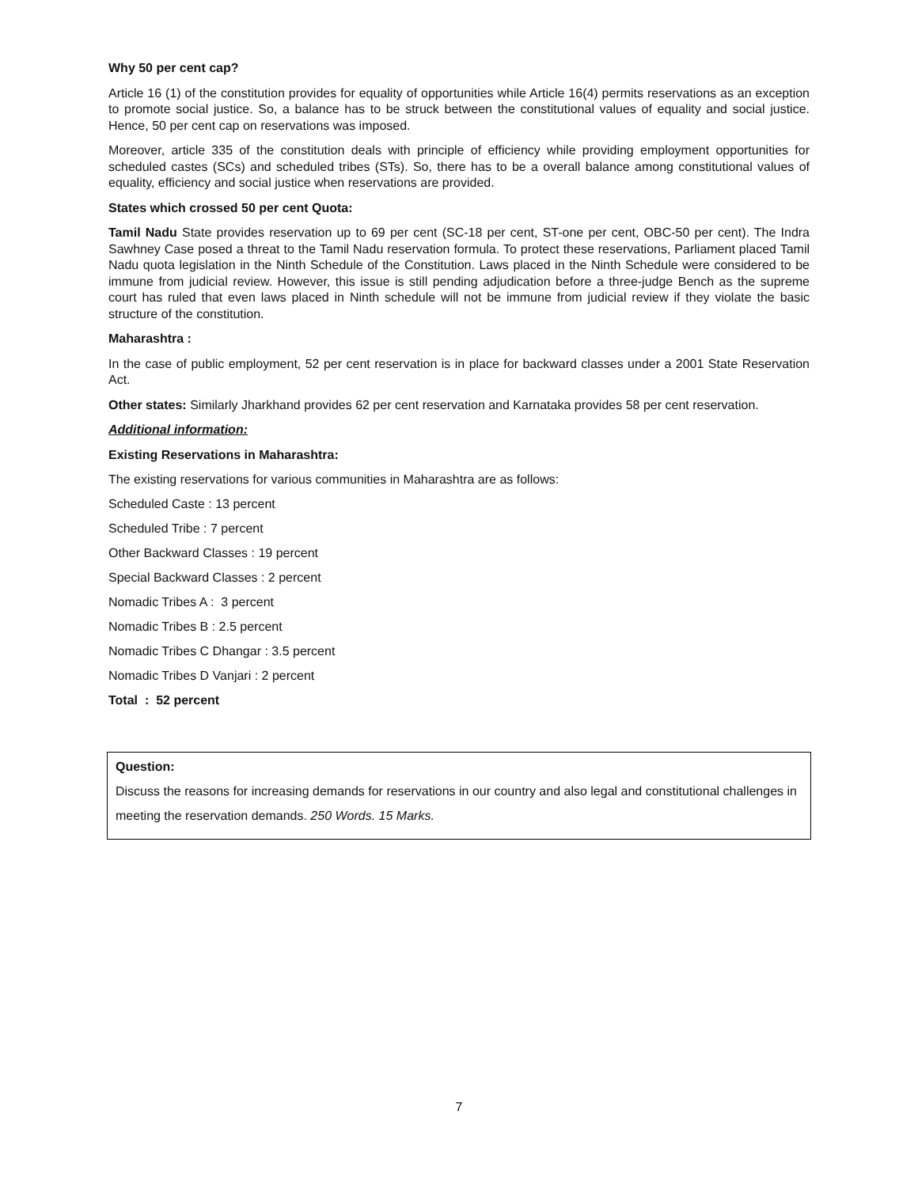Why 50 per cent cap?
Article 16 (1) of the constitution provides for equality of opportunities while Article 16(4) permits reservations as an exception to promote social justice. So, a balance has to be struck between the constitutional values of equality and social justice. Hence, 50 per cent cap on reservations was imposed.
Moreover, article 335 of the constitution deals with principle of efficiency while providing employment opportunities for scheduled castes (SCs) and scheduled tribes (STs). So, there has to be a overall balance among constitutional values of equality, efficiency and social justice when reservations are provided.
States which crossed 50 per cent Quota:
Tamil Nadu State provides reservation up to 69 per cent (SC-18 per cent, ST-one per cent, OBC-50 per cent). The Indra Sawhney Case posed a threat to the Tamil Nadu reservation formula. To protect these reservations, Parliament placed Tamil Nadu quota legislation in the Ninth Schedule of the Constitution. Laws placed in the Ninth Schedule were considered to be immune from judicial review. However, this issue is still pending adjudication before a three-judge Bench as the supreme court has ruled that even laws placed in Ninth schedule will not be immune from judicial review if they violate the basic structure of the constitution.
Maharashtra :
In the case of public employment, 52 per cent reservation is in place for backward classes under a 2001 State Reservation Act.
Other states: Similarly Jharkhand provides 62 per cent reservation and Karnataka provides 58 per cent reservation.
Additional information:
Existing Reservations in Maharashtra:
The existing reservations for various communities in Maharashtra are as follows:
Scheduled Caste : 13 percent
Scheduled Tribe : 7 percent
Other Backward Classes : 19 percent
Special Backward Classes : 2 percent
Nomadic Tribes A : 3 percent
Nomadic Tribes B : 2.5 percent
Nomadic Tribes C Dhangar : 3.5 percent
Nomadic Tribes D Vanjari : 2 percent
Total : 52 percent
Question:
Discuss the reasons for increasing demands for reservations in our country and also legal and constitutional challenges in meeting the reservation demands. 250 Words. 15 Marks.
7